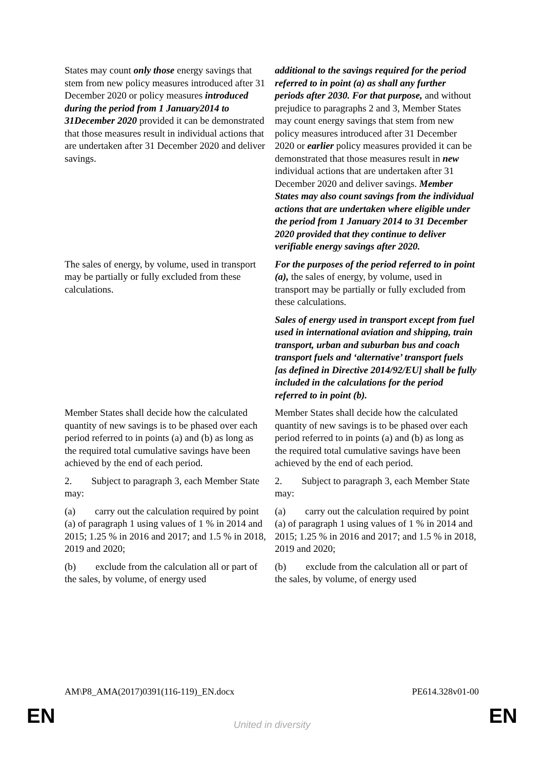| States may count only those energy savings that stem from new policy measures introduced after 31 December 2020 or policy measures introduced during the period from 1 January2014 to 31December 2020 provided it can be demonstrated that those measures result in individual actions that are undertaken after 31 December 2020 and deliver savings. | additional to the savings required for the period referred to in point (a) as shall any further periods after 2030. For that purpose, and without prejudice to paragraphs 2 and 3, Member States may count energy savings that stem from new policy measures introduced after 31 December 2020 or earlier policy measures provided it can be demonstrated that those measures result in new individual actions that are undertaken after 31 December 2020 and deliver savings. Member States may also count savings from the individual actions that are undertaken where eligible under the period from 1 January 2014 to 31 December 2020 provided that they continue to deliver verifiable energy savings after 2020. |
| The sales of energy, by volume, used in transport may be partially or fully excluded from these calculations. | For the purposes of the period referred to in point (a), the sales of energy, by volume, used in transport may be partially or fully excluded from these calculations. |
| | Sales of energy used in transport except from fuel used in international aviation and shipping, train transport, urban and suburban bus and coach transport fuels and ‘alternative’ transport fuels [as defined in Directive 2014/92/EU] shall be fully included in the calculations for the period referred to in point (b). |
| Member States shall decide how the calculated quantity of new savings is to be phased over each period referred to in points (a) and (b) as long as the required total cumulative savings have been achieved by the end of each period. | Member States shall decide how the calculated quantity of new savings is to be phased over each period referred to in points (a) and (b) as long as the required total cumulative savings have been achieved by the end of each period. |
| 2. Subject to paragraph 3, each Member State may: | 2. Subject to paragraph 3, each Member State may: |
| (a) carry out the calculation required by point (a) of paragraph 1 using values of 1 % in 2014 and 2015; 1.25 % in 2016 and 2017; and 1.5 % in 2018, 2019 and 2020; | (a) carry out the calculation required by point (a) of paragraph 1 using values of 1 % in 2014 and 2015; 1.25 % in 2016 and 2017; and 1.5 % in 2018, 2019 and 2020; |
| (b) exclude from the calculation all or part of the sales, by volume, of energy used | (b) exclude from the calculation all or part of the sales, by volume, of energy used |
AM\P8_AMA(2017)0391(116-119)_EN.docx PE614.328v01-00
EN
United in diversity EN